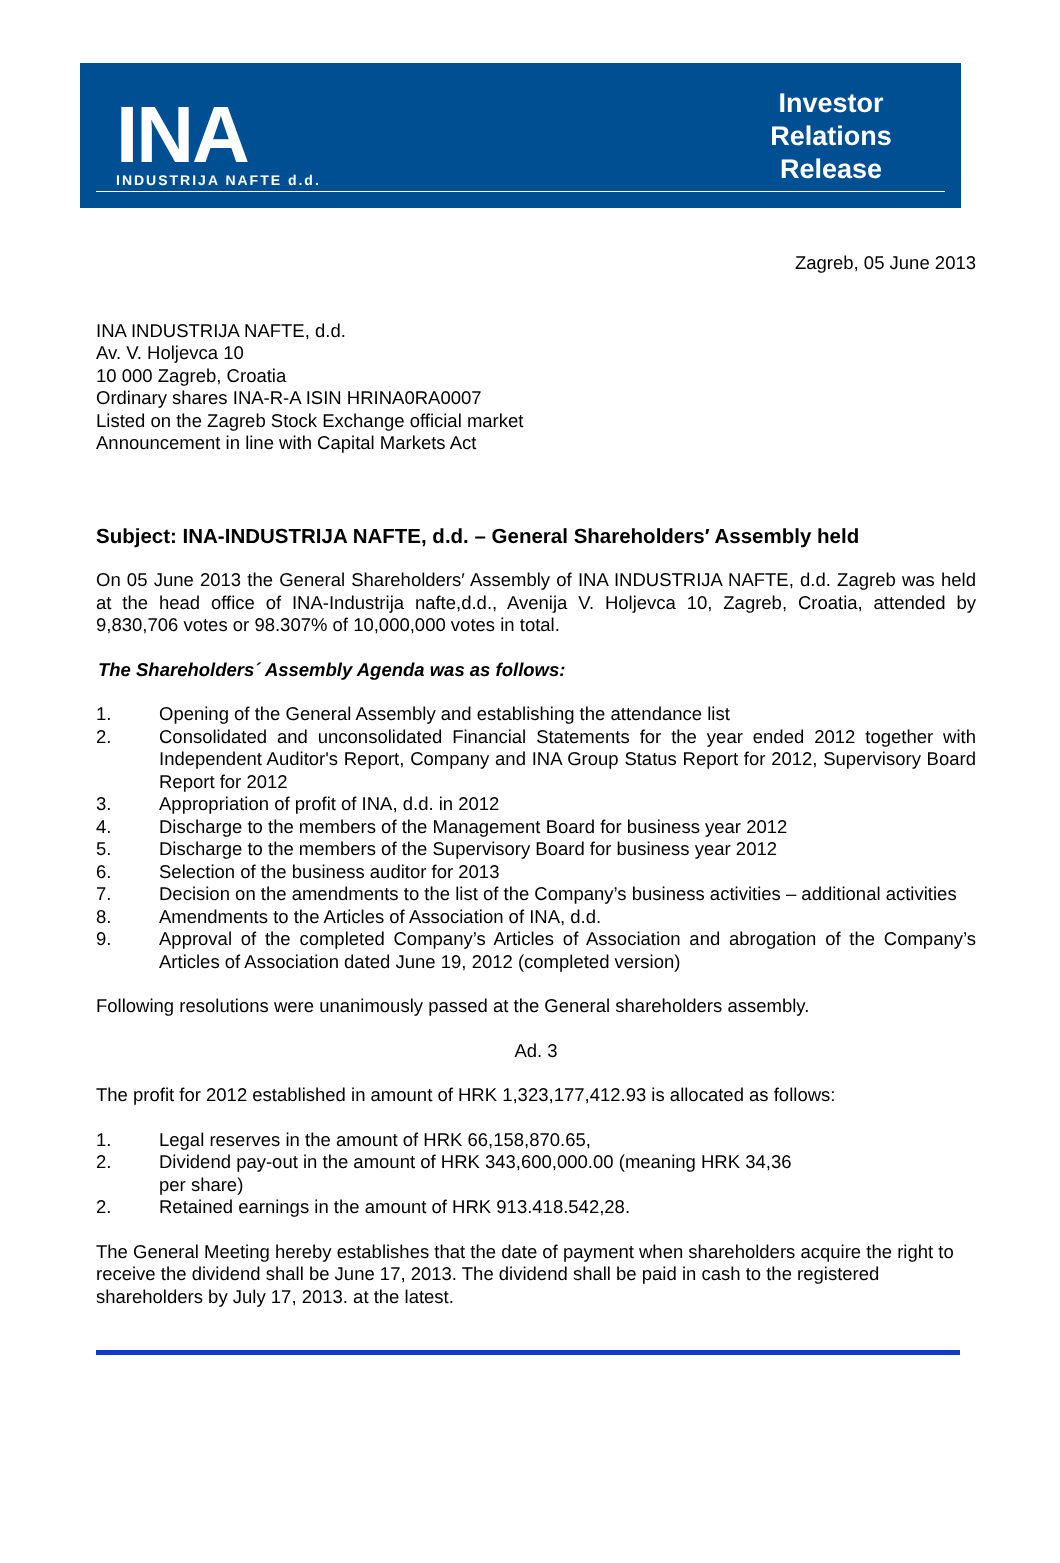INA
INDUSTRIJA NAFTE d.d.
Investor
Relations
Release
Zagreb, 05 June 2013
INA INDUSTRIJA NAFTE, d.d.
Av. V. Holjevca 10
10 000 Zagreb, Croatia
Ordinary shares INA-R-A ISIN HRINA0RA0007
Listed on the Zagreb Stock Exchange official market
Announcement in line with Capital Markets Act
Subject: INA-INDUSTRIJA NAFTE, d.d. – General Shareholders′ Assembly held
On 05 June 2013 the General Shareholders′ Assembly of INA INDUSTRIJA NAFTE, d.d. Zagreb was held at the head office of INA-Industrija nafte,d.d., Avenija V. Holjevca 10, Zagreb, Croatia, attended by 9,830,706 votes or 98.307% of 10,000,000 votes in total.
The Shareholders´ Assembly Agenda was as follows:
1. Opening of the General Assembly and establishing the attendance list
2. Consolidated and unconsolidated Financial Statements for the year ended 2012 together with Independent Auditor's Report, Company and INA Group Status Report for 2012, Supervisory Board Report for 2012
3. Appropriation of profit of INA, d.d. in 2012
4. Discharge to the members of the Management Board for business year 2012
5. Discharge to the members of the Supervisory Board for business year 2012
6. Selection of the business auditor for 2013
7. Decision on the amendments to the list of the Company’s business activities – additional activities
8. Amendments to the Articles of Association of INA, d.d.
9. Approval of the completed Company’s Articles of Association and abrogation of the Company’s Articles of Association dated June 19, 2012 (completed version)
Following resolutions were unanimously passed at the General shareholders assembly.
Ad. 3
The profit for 2012 established in amount of HRK 1,323,177,412.93 is allocated as follows:
1. Legal reserves in the amount of HRK 66,158,870.65,
2. Dividend pay-out in the amount of HRK 343,600,000.00 (meaning HRK 34,36
per share)
2. Retained earnings in the amount of HRK 913.418.542,28.
The General Meeting hereby establishes that the date of payment when shareholders acquire the right to receive the dividend shall be June 17, 2013. The dividend shall be paid in cash to the registered shareholders by July 17, 2013. at the latest.